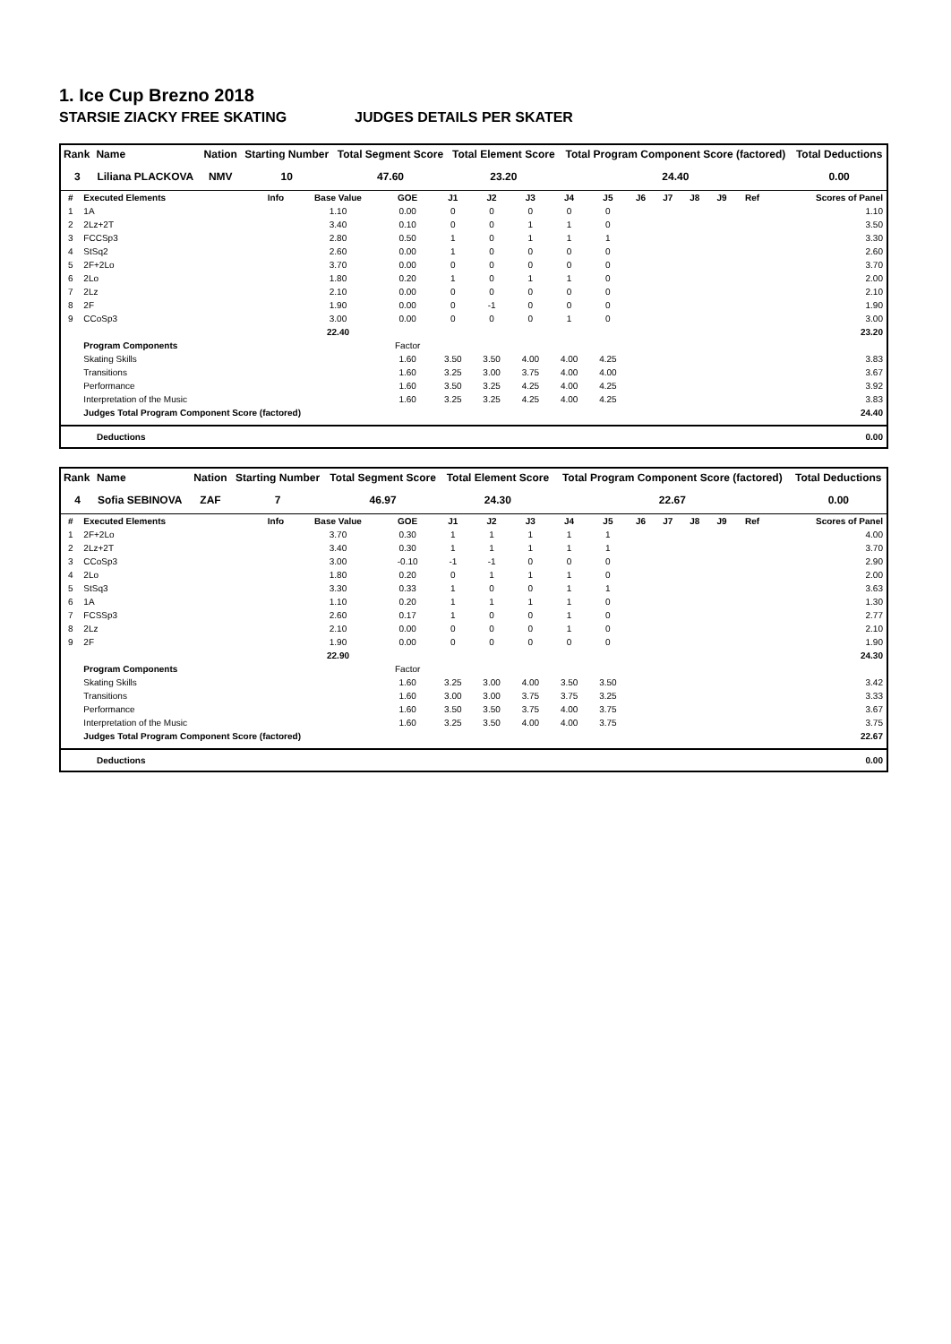1. Ice Cup Brezno 2018
STARSIE ZIACKY FREE SKATING JUDGES DETAILS PER SKATER
| Rank | Name | Nation | Starting Number | Total Segment Score | Total Element Score | Total Program Component Score (factored) | Total Deductions |
| --- | --- | --- | --- | --- | --- | --- | --- |
| 3 | Liliana PLACKOVA | NMV | 10 | 47.60 | 23.20 | 24.40 | 0.00 |
| # | Executed Elements | Info | Base Value | GOE | J1 | J2 | J3 | J4 | J5 | J6 | J7 | J8 | J9 | Ref | Scores of Panel |
| --- | --- | --- | --- | --- | --- | --- | --- | --- | --- | --- | --- | --- | --- | --- | --- |
| 1 | 1A | | 1.10 | 0.00 | 0 | 0 | 0 | 0 | 0 | | | | | | 1.10 |
| 2 | 2Lz+2T | | 3.40 | 0.10 | 0 | 0 | 1 | 1 | 0 | | | | | | 3.50 |
| 3 | FCCSp3 | | 2.80 | 0.50 | 1 | 0 | 1 | 1 | 1 | | | | | | 3.30 |
| 4 | StSq2 | | 2.60 | 0.00 | 1 | 0 | 0 | 0 | 0 | | | | | | 2.60 |
| 5 | 2F+2Lo | | 3.70 | 0.00 | 0 | 0 | 0 | 0 | 0 | | | | | | 3.70 |
| 6 | 2Lo | | 1.80 | 0.20 | 1 | 0 | 1 | 1 | 0 | | | | | | 2.00 |
| 7 | 2Lz | | 2.10 | 0.00 | 0 | 0 | 0 | 0 | 0 | | | | | | 2.10 |
| 8 | 2F | | 1.90 | 0.00 | 0 | -1 | 0 | 0 | 0 | | | | | | 1.90 |
| 9 | CCoSp3 | | 3.00 | 0.00 | 0 | 0 | 0 | 1 | 0 | | | | | | 3.00 |
| | | | 22.40 | | | | | | | | | | | | 23.20 |
| | Program Components | | | Factor | | | | | | | | | | | |
| | Skating Skills | | | 1.60 | 3.50 | 3.50 | 4.00 | 4.00 | 4.25 | | | | | | 3.83 |
| | Transitions | | | 1.60 | 3.25 | 3.00 | 3.75 | 4.00 | 4.00 | | | | | | 3.67 |
| | Performance | | | 1.60 | 3.50 | 3.25 | 4.25 | 4.00 | 4.25 | | | | | | 3.92 |
| | Interpretation of the Music | | | 1.60 | 3.25 | 3.25 | 4.25 | 4.00 | 4.25 | | | | | | 3.83 |
| | Judges Total Program Component Score (factored) | | | | | | | | | | | | | | 24.40 |
| Deductions | 0.00 |
| Rank | Name | Nation | Starting Number | Total Segment Score | Total Element Score | Total Program Component Score (factored) | Total Deductions |
| --- | --- | --- | --- | --- | --- | --- | --- |
| 4 | Sofia SEBINOVA | ZAF | 7 | 46.97 | 24.30 | 22.67 | 0.00 |
| # | Executed Elements | Info | Base Value | GOE | J1 | J2 | J3 | J4 | J5 | J6 | J7 | J8 | J9 | Ref | Scores of Panel |
| --- | --- | --- | --- | --- | --- | --- | --- | --- | --- | --- | --- | --- | --- | --- | --- |
| 1 | 2F+2Lo | | 3.70 | 0.30 | 1 | 1 | 1 | 1 | 1 | | | | | | 4.00 |
| 2 | 2Lz+2T | | 3.40 | 0.30 | 1 | 1 | 1 | 1 | 1 | | | | | | 3.70 |
| 3 | CCoSp3 | | 3.00 | -0.10 | -1 | -1 | 0 | 0 | 0 | | | | | | 2.90 |
| 4 | 2Lo | | 1.80 | 0.20 | 0 | 1 | 1 | 1 | 0 | | | | | | 2.00 |
| 5 | StSq3 | | 3.30 | 0.33 | 1 | 0 | 0 | 1 | 1 | | | | | | 3.63 |
| 6 | 1A | | 1.10 | 0.20 | 1 | 1 | 1 | 1 | 0 | | | | | | 1.30 |
| 7 | FCSSp3 | | 2.60 | 0.17 | 1 | 0 | 0 | 1 | 0 | | | | | | 2.77 |
| 8 | 2Lz | | 2.10 | 0.00 | 0 | 0 | 0 | 1 | 0 | | | | | | 2.10 |
| 9 | 2F | | 1.90 | 0.00 | 0 | 0 | 0 | 0 | 0 | | | | | | 1.90 |
| | | | 22.90 | | | | | | | | | | | | 24.30 |
| | Program Components | | | Factor | | | | | | | | | | | |
| | Skating Skills | | | 1.60 | 3.25 | 3.00 | 4.00 | 3.50 | 3.50 | | | | | | 3.42 |
| | Transitions | | | 1.60 | 3.00 | 3.00 | 3.75 | 3.75 | 3.25 | | | | | | 3.33 |
| | Performance | | | 1.60 | 3.50 | 3.50 | 3.75 | 4.00 | 3.75 | | | | | | 3.67 |
| | Interpretation of the Music | | | 1.60 | 3.25 | 3.50 | 4.00 | 4.00 | 3.75 | | | | | | 3.75 |
| | Judges Total Program Component Score (factored) | | | | | | | | | | | | | | 22.67 |
| Deductions | 0.00 |